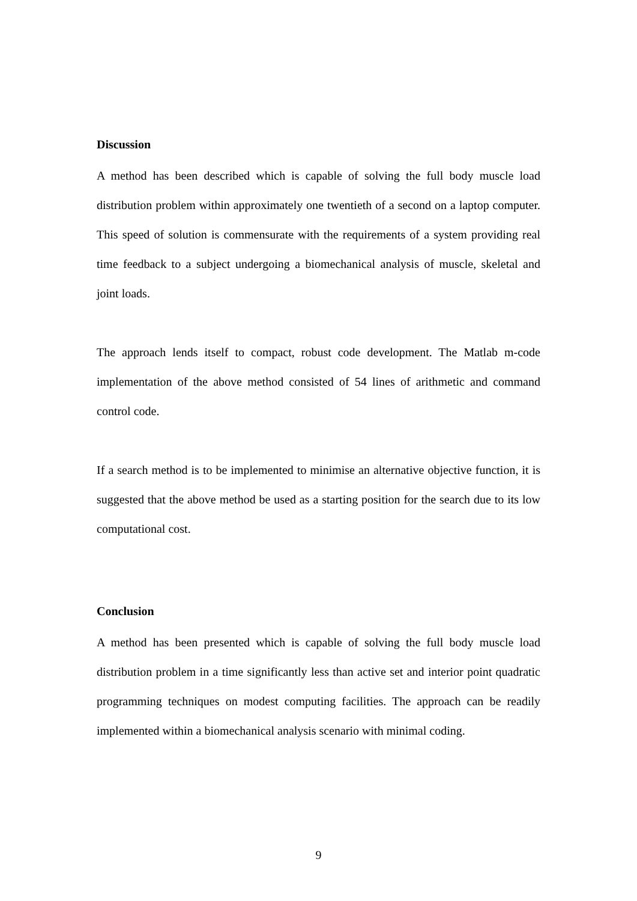Discussion
A method has been described which is capable of solving the full body muscle load distribution problem within approximately one twentieth of a second on a laptop computer. This speed of solution is commensurate with the requirements of a system providing real time feedback to a subject undergoing a biomechanical analysis of muscle, skeletal and joint loads.
The approach lends itself to compact, robust code development. The Matlab m-code implementation of the above method consisted of 54 lines of arithmetic and command control code.
If a search method is to be implemented to minimise an alternative objective function, it is suggested that the above method be used as a starting position for the search due to its low computational cost.
Conclusion
A method has been presented which is capable of solving the full body muscle load distribution problem in a time significantly less than active set and interior point quadratic programming techniques on modest computing facilities. The approach can be readily implemented within a biomechanical analysis scenario with minimal coding.
9